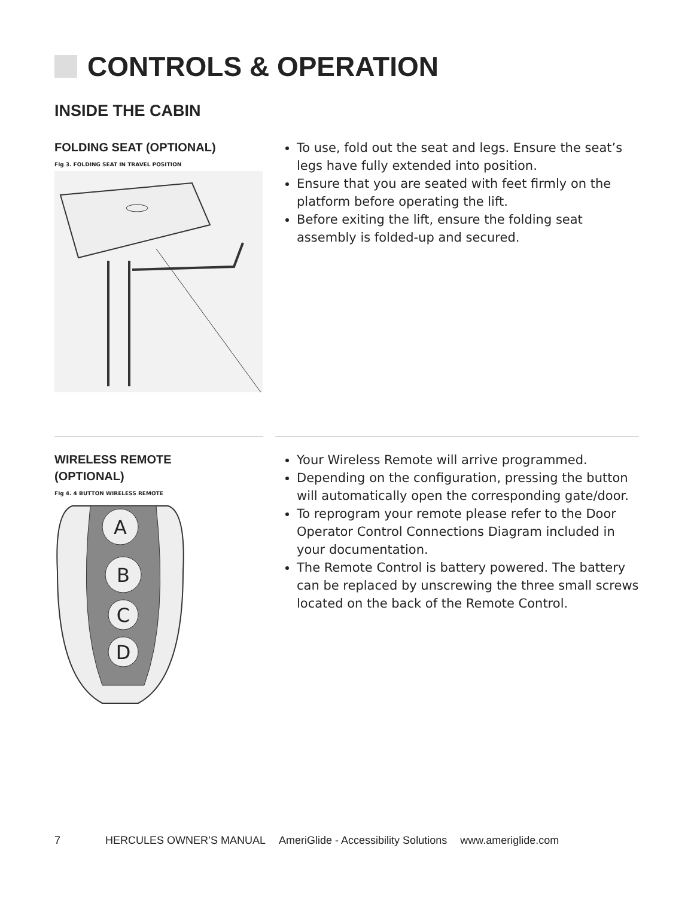CONTROLS & OPERATION
INSIDE THE CABIN
FOLDING SEAT (OPTIONAL)
Fig 3. FOLDING SEAT IN TRAVEL POSITION
To use, fold out the seat and legs. Ensure the seat’s legs have fully extended into position.
Ensure that you are seated with feet firmly on the platform before operating the lift.
Before exiting the lift, ensure the folding seat assembly is folded-up and secured.
WIRELESS REMOTE
(OPTIONAL)
Fig 4. 4 BUTTON WIRELESS REMOTE
A
B
C
D
Your Wireless Remote will arrive programmed.
Depending on the configuration, pressing the button will automatically open the corresponding gate/door.
To reprogram your remote please refer to the Door Operator Control Connections Diagram included in your documentation.
The Remote Control is battery powered. The battery can be replaced by unscrewing the three small screws located on the back of the Remote Control.
7 HERCULES OWNER’S MANUAL AmeriGlide - Accessibility Solutions www.ameriglide.com